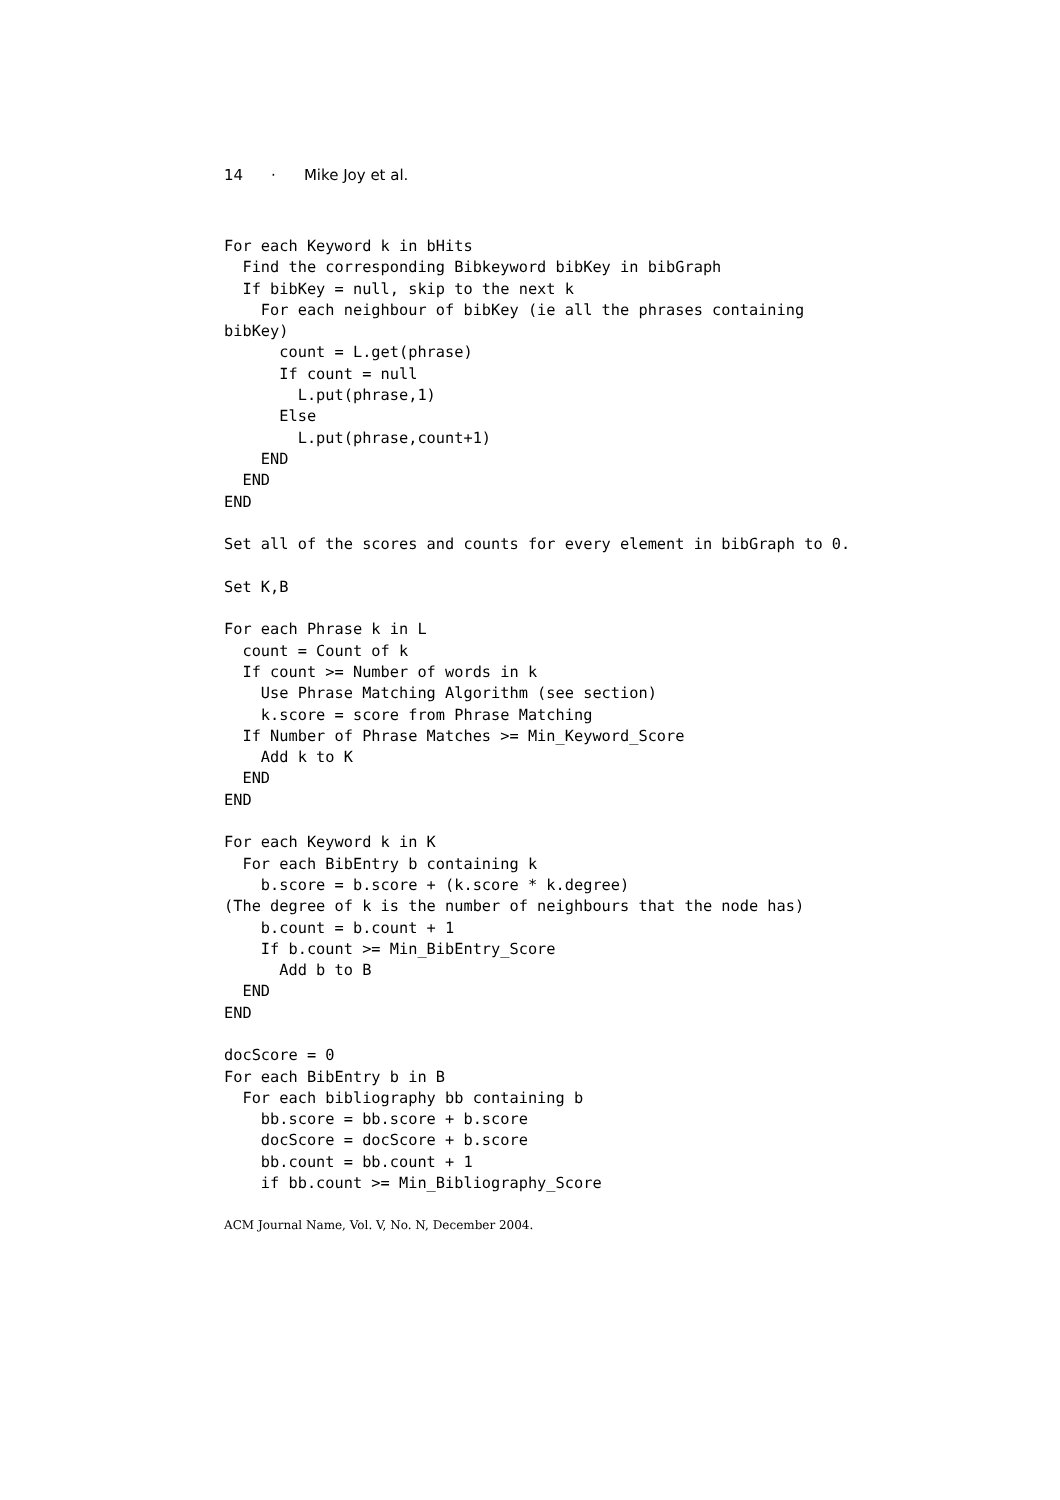14 · Mike Joy et al.
For each Keyword k in bHits
  Find the corresponding Bibkeyword bibKey in bibGraph
  If bibKey = null, skip to the next k
    For each neighbour of bibKey (ie all the phrases containing
bibKey)
      count = L.get(phrase)
      If count = null
        L.put(phrase,1)
      Else
        L.put(phrase,count+1)
    END
  END
END

Set all of the scores and counts for every element in bibGraph to 0.

Set K,B

For each Phrase k in L
  count = Count of k
  If count >= Number of words in k
    Use Phrase Matching Algorithm (see section)
    k.score = score from Phrase Matching
  If Number of Phrase Matches >= Min_Keyword_Score
    Add k to K
  END
END

For each Keyword k in K
  For each BibEntry b containing k
    b.score = b.score + (k.score * k.degree)
(The degree of k is the number of neighbours that the node has)
    b.count = b.count + 1
    If b.count >= Min_BibEntry_Score
      Add b to B
  END
END

docScore = 0
For each BibEntry b in B
  For each bibliography bb containing b
    bb.score = bb.score + b.score
    docScore = docScore + b.score
    bb.count = bb.count + 1
    if bb.count >= Min_Bibliography_Score
ACM Journal Name, Vol. V, No. N, December 2004.